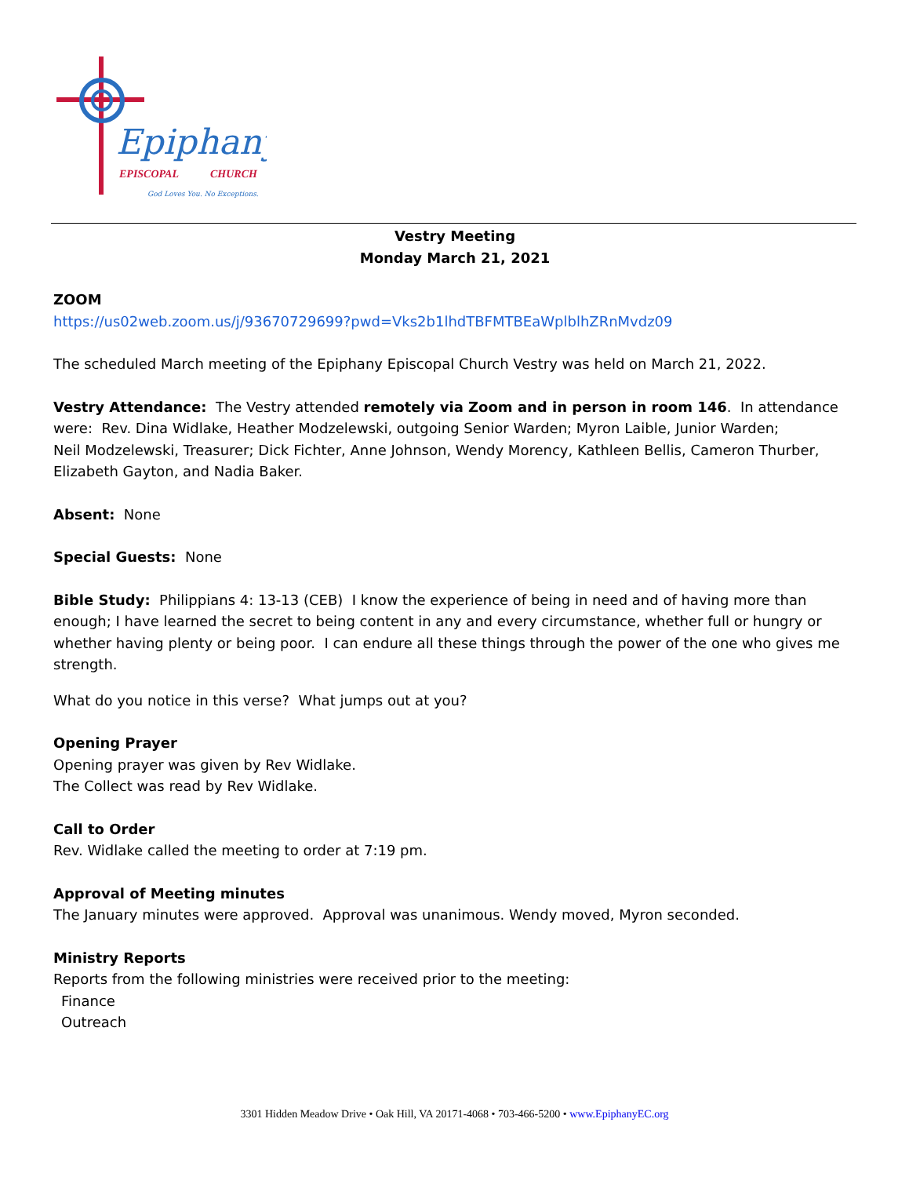Epiphany
EPISCOPAL
CHURCH
God Loves You. No Exceptions.
Vestry Meeting
Monday March 21, 2021
ZOOM
https://us02web.zoom.us/j/93670729699?pwd=Vks2b1lhdTBFMTBEaWplblhZRnMvdz09
The scheduled March meeting of the Epiphany Episcopal Church Vestry was held on March 21, 2022.
Vestry Attendance: The Vestry attended remotely via Zoom and in person in room 146. In attendance were: Rev. Dina Widlake, Heather Modzelewski, outgoing Senior Warden; Myron Laible, Junior Warden;
Neil Modzelewski, Treasurer; Dick Fichter, Anne Johnson, Wendy Morency, Kathleen Bellis, Cameron Thurber, Elizabeth Gayton, and Nadia Baker.
Absent: None
Special Guests: None
Bible Study: Philippians 4: 13-13 (CEB) I know the experience of being in need and of having more than enough; I have learned the secret to being content in any and every circumstance, whether full or hungry or whether having plenty or being poor. I can endure all these things through the power of the one who gives me strength.
What do you notice in this verse? What jumps out at you?
Opening Prayer
Opening prayer was given by Rev Widlake.
The Collect was read by Rev Widlake.
Call to Order
Rev. Widlake called the meeting to order at 7:19 pm.
Approval of Meeting minutes
The January minutes were approved. Approval was unanimous. Wendy moved, Myron seconded.
Ministry Reports
Reports from the following ministries were received prior to the meeting:
Finance
Outreach
3301 Hidden Meadow Drive • Oak Hill, VA 20171-4068 • 703-466-5200 • www.EpiphanyEC.org